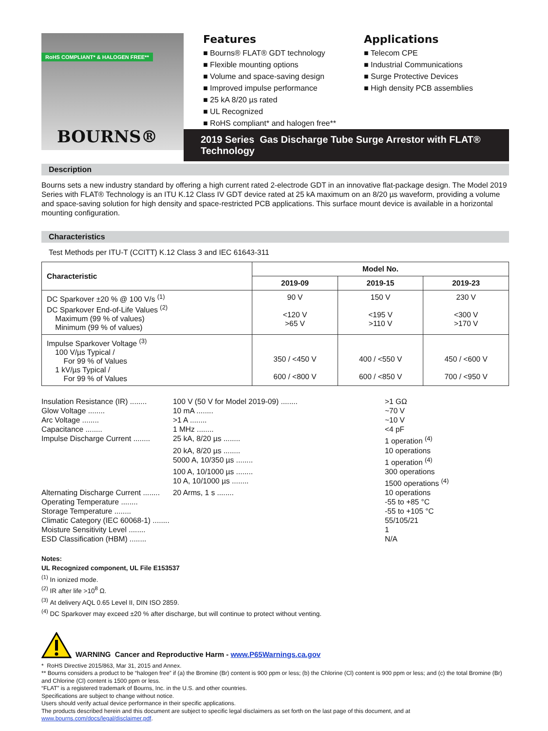RoHS COMPLIANT* & HALOGEN FREE**
BOURNS®
Features
■ Bourns® FLAT® GDT technology
■ Flexible mounting options
■ Volume and space-saving design
■ Improved impulse performance
■ 25 kA 8/20 µs rated
■ UL Recognized
■ RoHS compliant* and halogen free**
Applications
■ Telecom CPE
■ Industrial Communications
■ Surge Protective Devices
■ High density PCB assemblies
2019 Series Gas Discharge Tube Surge Arrestor with FLAT® Technology
Description
Bourns sets a new industry standard by offering a high current rated 2-electrode GDT in an innovative flat-package design. The Model 2019 Series with FLAT® Technology is an ITU K.12 Class IV GDT device rated at 25 kA maximum on an 8/20 µs waveform, providing a volume and space-saving solution for high density and space-restricted PCB applications. This surface mount device is available in a horizontal mounting configuration.
Characteristics
Test Methods per ITU-T (CCITT) K.12 Class 3 and IEC 61643-311
| Characteristic | Model No. | | |
| --- | --- | --- | --- |
| | 2019-09 | 2019-15 | 2019-23 |
| DC Sparkover ±20 % @ 100 V/s <sup>(1)</sup> DC Sparkover End-of-Life Values <sup>(2)</sup> Maximum (99 % of values) Minimum (99 % of values) | 90 V <120 V >65 V | 150 V <195 V >110 V | 230 V <300 V >170 V |
| Impulse Sparkover Voltage <sup>(3)</sup> 100 V/µs Typical / For 99 % of Values 1 kV/µs Typical / For 99 % of Values | 350 / <450 V 600 / <800 V | 400 / <550 V 600 / <850 V | 450 / <600 V 700 / <950 V |
Insulation Resistance (IR) ........ 100 V (50 V for Model 2019-09) ........ >1 GΩ
Glow Voltage ........ 10 mA ........ ~70 V
Arc Voltage ........ >1 A ........ ~10 V
Capacitance ........ 1 MHz ........ <4 pF
Impulse Discharge Current ........ 25 kA, 8/20 µs ........ 1 operation <sup>(4)</sup>
20 kA, 8/20 µs ........ 10 operations
5000 A, 10/350 µs ........ 1 operation <sup>(4)</sup>
100 A, 10/1000 µs ........ 300 operations
10 A, 10/1000 µs ........ 1500 operations <sup>(4)</sup>
Alternating Discharge Current ........ 20 Arms, 1 s ........ 10 operations
Operating Temperature ........ -55 to +85 °C
Storage Temperature ........ -55 to +105 °C
Climatic Category (IEC 60068-1) ........ 55/105/21
Moisture Sensitivity Level ........ 1
ESD Classification (HBM) ........ N/A
Notes:
UL Recognized component, UL File E153537
<sup>(1)</sup> In ionized mode.
<sup>(2)</sup> IR after life >10<sup>8</sup> Ω.
<sup>(3)</sup> At delivery AQL 0.65 Level II, DIN ISO 2859.
<sup>(4)</sup> DC Sparkover may exceed ±20 % after discharge, but will continue to protect without venting.
WARNING Cancer and Reproductive Harm - www.P65Warnings.ca.gov
* RoHS Directive 2015/863, Mar 31, 2015 and Annex.
** Bourns considers a product to be “halogen free” if (a) the Bromine (Br) content is 900 ppm or less; (b) the Chlorine (Cl) content is 900 ppm or less; and (c) the total Bromine (Br) and Chlorine (Cl) content is 1500 ppm or less.
“FLAT” is a registered trademark of Bourns, Inc. in the U.S. and other countries.
Specifications are subject to change without notice.
Users should verify actual device performance in their specific applications.
The products described herein and this document are subject to specific legal disclaimers as set forth on the last page of this document, and at www.bourns.com/docs/legal/disclaimer.pdf.